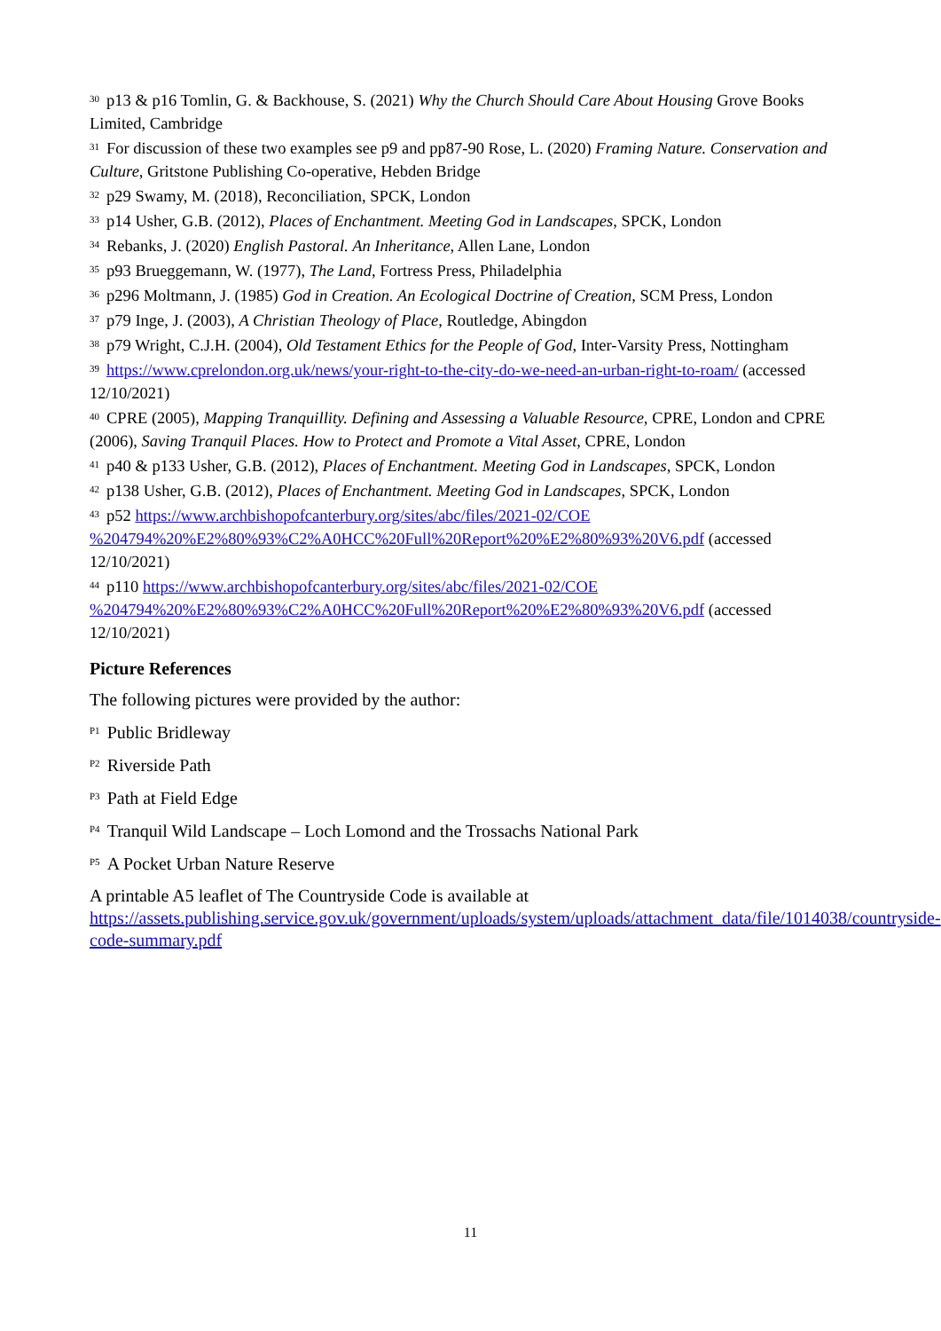<sup>30</sup> p13 & p16 Tomlin, G. & Backhouse, S. (2021) Why the Church Should Care About Housing Grove Books Limited, Cambridge
<sup>31</sup> For discussion of these two examples see p9 and pp87-90 Rose, L. (2020) Framing Nature. Conservation and Culture, Gritstone Publishing Co-operative, Hebden Bridge
<sup>32</sup> p29 Swamy, M. (2018), Reconciliation, SPCK, London
<sup>33</sup> p14 Usher, G.B. (2012), Places of Enchantment. Meeting God in Landscapes, SPCK, London
<sup>34</sup> Rebanks, J. (2020) English Pastoral. An Inheritance, Allen Lane, London
<sup>35</sup> p93 Brueggemann, W. (1977), The Land, Fortress Press, Philadelphia
<sup>36</sup> p296 Moltmann, J. (1985) God in Creation. An Ecological Doctrine of Creation, SCM Press, London
<sup>37</sup> p79 Inge, J. (2003), A Christian Theology of Place, Routledge, Abingdon
<sup>38</sup> p79 Wright, C.J.H. (2004), Old Testament Ethics for the People of God, Inter-Varsity Press, Nottingham
<sup>39</sup> https://www.cprelondon.org.uk/news/your-right-to-the-city-do-we-need-an-urban-right-to-roam/ (accessed 12/10/2021)
<sup>40</sup>CPRE (2005), Mapping Tranquillity. Defining and Assessing a Valuable Resource, CPRE, London and CPRE (2006), Saving Tranquil Places. How to Protect and Promote a Vital Asset, CPRE, London
<sup>41</sup> p40 & p133 Usher, G.B. (2012), Places of Enchantment. Meeting God in Landscapes, SPCK, London
<sup>42</sup> p138 Usher, G.B. (2012), Places of Enchantment. Meeting God in Landscapes, SPCK, London
<sup>43</sup> p52 https://www.archbishopofcanterbury.org/sites/abc/files/2021-02/COE
%204794%20%E2%80%93%C2%A0HCC%20Full%20Report%20%E2%80%93%20V6.pdf (accessed 12/10/2021)
<sup>44</sup> p110 https://www.archbishopofcanterbury.org/sites/abc/files/2021-02/COE
%204794%20%E2%80%93%C2%A0HCC%20Full%20Report%20%E2%80%93%20V6.pdf (accessed 12/10/2021)
Picture References
The following pictures were provided by the author:
<sup>P1</sup>Public Bridleway
<sup>P2</sup>Riverside Path
<sup>P3</sup>Path at Field Edge
<sup>P4</sup>Tranquil Wild Landscape – Loch Lomond and the Trossachs National Park
<sup>P5</sup>A Pocket Urban Nature Reserve
A printable A5 leaflet of The Countryside Code is available at https://assets.publishing.service.gov.uk/government/uploads/system/uploads/attachment_data/file/1014038/countryside-code-summary.pdf
11